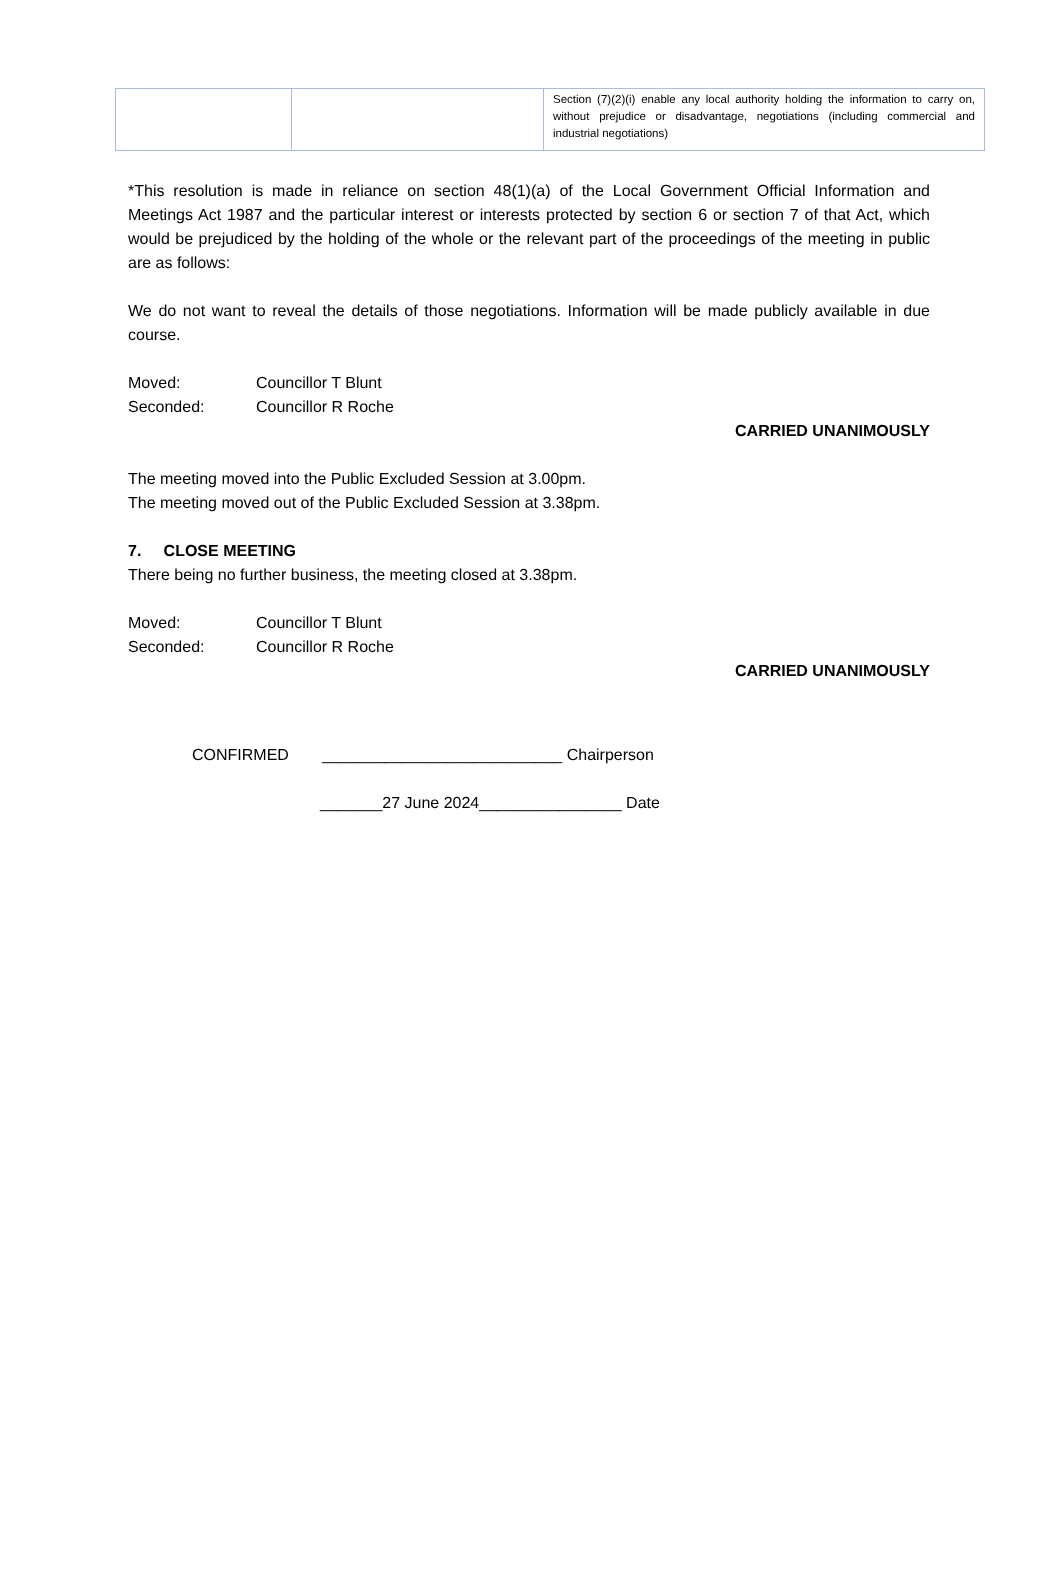| | | Section (7)(2)(i) enable any local authority holding the information to carry on, without prejudice or disadvantage, negotiations (including commercial and industrial negotiations) |
*This resolution is made in reliance on section 48(1)(a) of the Local Government Official Information and Meetings Act 1987 and the particular interest or interests protected by section 6 or section 7 of that Act, which would be prejudiced by the holding of the whole or the relevant part of the proceedings of the meeting in public are as follows:
We do not want to reveal the details of those negotiations. Information will be made publicly available in due course.
Moved: Councillor T Blunt
Seconded: Councillor R Roche
CARRIED UNANIMOUSLY
The meeting moved into the Public Excluded Session at 3.00pm.
The meeting moved out of the Public Excluded Session at 3.38pm.
7. CLOSE MEETING
There being no further business, the meeting closed at 3.38pm.
Moved: Councillor T Blunt
Seconded: Councillor R Roche
CARRIED UNANIMOUSLY
CONFIRMED ___________________________ Chairperson
_______27 June 2024________________ Date